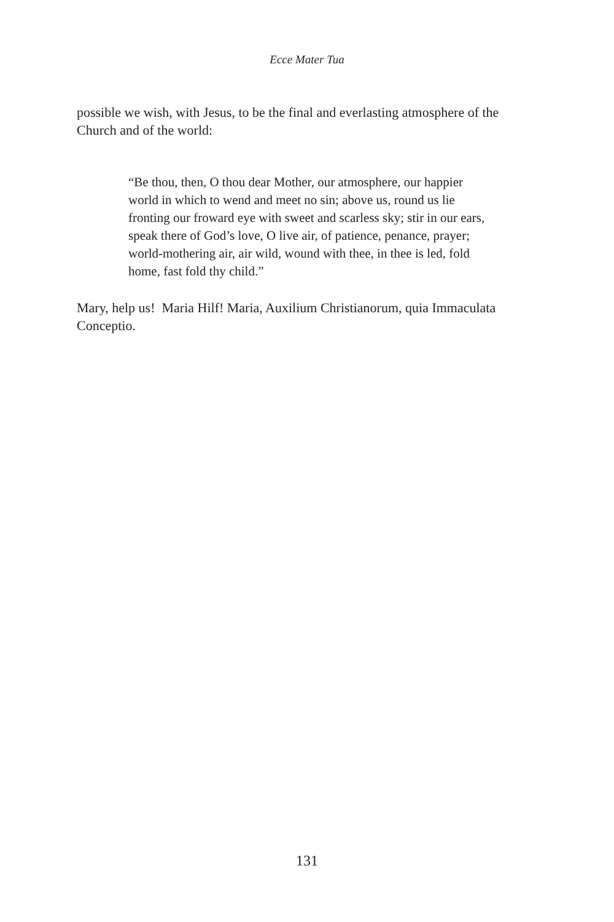Ecce Mater Tua
possible we wish, with Jesus, to be the final and everlasting atmosphere of the Church and of the world:
“Be thou, then, O thou dear Mother, our atmosphere, our happier world in which to wend and meet no sin; above us, round us lie fronting our froward eye with sweet and scarless sky; stir in our ears, speak there of God’s love, O live air, of patience, penance, prayer; world-mothering air, air wild, wound with thee, in thee is led, fold home, fast fold thy child.”
Mary, help us! Maria Hilf! Maria, Auxilium Christianorum, quia Immaculata Conceptio.
131